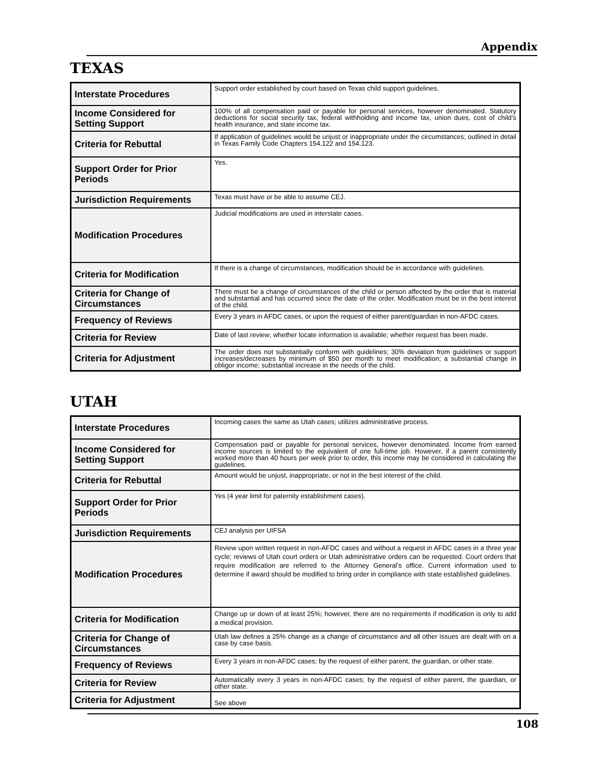Appendix
TEXAS
| Interstate Procedures | Support order established by court based on Texas child support guidelines. |
| Income Considered for Setting Support | 100% of all compensation paid or payable for personal services, however denominated. Statutory deductions for social security tax, federal withholding and income tax, union dues, cost of child’s health insurance, and state income tax. |
| Criteria for Rebuttal | If application of guidelines would be unjust or inappropriate under the circumstances; outlined in detail in Texas Family Code Chapters 154.122 and 154.123. |
| Support Order for Prior Periods | Yes. |
| Jurisdiction Requirements | Texas must have or be able to assume CEJ. |
| Modification Procedures | Judicial modifications are used in interstate cases. |
| Criteria for Modification | If there is a change of circumstances, modification should be in accordance with guidelines. |
| Criteria for Change of Circumstances | There must be a change of circumstances of the child or person affected by the order that is material and substantial and has occurred since the date of the order. Modification must be in the best interest of the child. |
| Frequency of Reviews | Every 3 years in AFDC cases, or upon the request of either parent/guardian in non-AFDC cases. |
| Criteria for Review | Date of last review; whether locate information is available; whether request has been made. |
| Criteria for Adjustment | The order does not substantially conform with guidelines; 30% deviation from guidelines or support increases/decreases by minimum of $50 per month to meet modification; a substantial change in obligor income; substantial increase in the needs of the child. |
UTAH
| Interstate Procedures | Incoming cases the same as Utah cases; utilizes administrative process. |
| Income Considered for Setting Support | Compensation paid or payable for personal services, however denominated. Income from earned income sources is limited to the equivalent of one full-time job. However, if a parent consistently worked more than 40 hours per week prior to order, this income may be considered in calculating the guidelines. |
| Criteria for Rebuttal | Amount would be unjust, inappropriate, or not in the best interest of the child. |
| Support Order for Prior Periods | Yes (4 year limit for paternity establishment cases). |
| Jurisdiction Requirements | CEJ analysis per UIFSA |
| Modification Procedures | Review upon written request in non-AFDC cases and without a request in AFDC cases in a three year cycle; reviews of Utah court orders or Utah administrative orders can be requested. Court orders that require modification are referred to the Attorney General’s office. Current information used to determine if award should be modified to bring order in compliance with state established guidelines. |
| Criteria for Modification | Change up or down of at least 25%; however, there are no requirements if modification is only to add a medical provision. |
| Criteria for Change of Circumstances | Utah law defines a 25% change as a change of circumstance and all other issues are dealt with on a case by case basis. |
| Frequency of Reviews | Every 3 years in non-AFDC cases; by the request of either parent, the guardian, or other state. |
| Criteria for Review | Automatically every 3 years in non-AFDC cases; by the request of either parent, the guardian, or other state. |
| Criteria for Adjustment | See above |
108